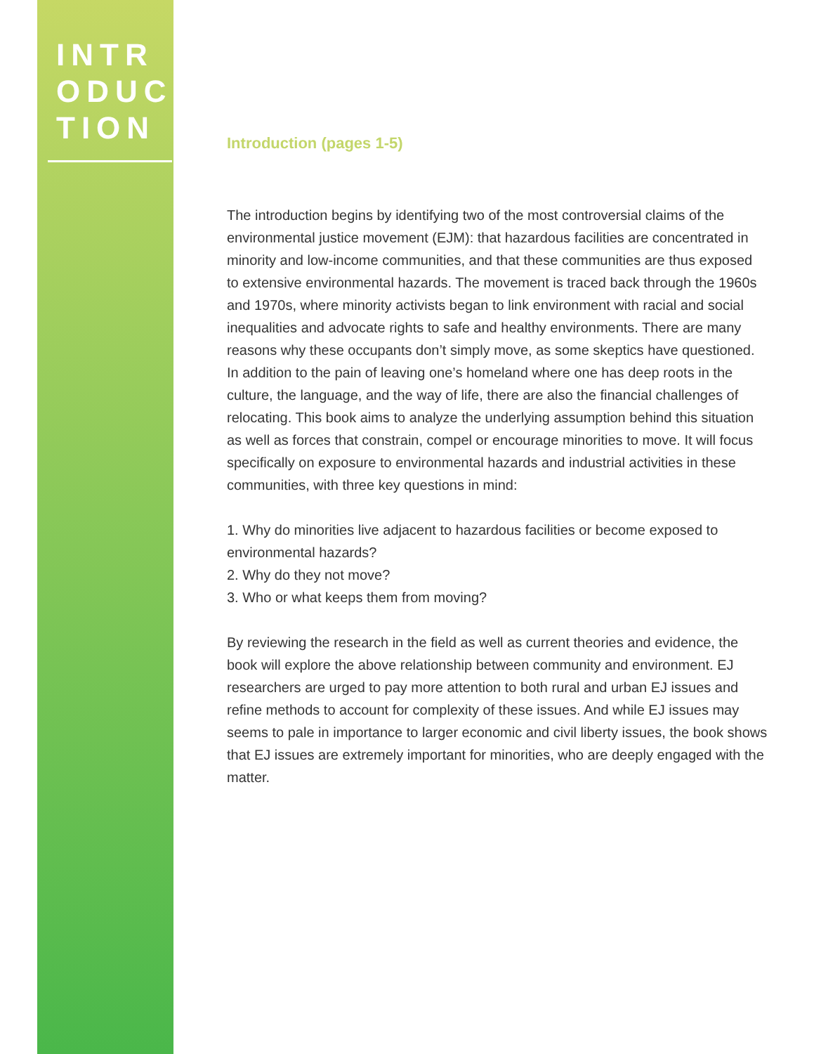INTR
ODUC
TION
Introduction (pages 1-5)
The introduction begins by identifying two of the most controversial claims of the environmental justice movement (EJM): that hazardous facilities are concentrated in minority and low-income communities, and that these communities are thus exposed to extensive environmental hazards. The movement is traced back through the 1960s and 1970s, where minority activists began to link environment with racial and social inequalities and advocate rights to safe and healthy environments. There are many reasons why these occupants don’t simply move, as some skeptics have questioned. In addition to the pain of leaving one’s homeland where one has deep roots in the culture, the language, and the way of life, there are also the financial challenges of relocating. This book aims to analyze the underlying assumption behind this situation as well as forces that constrain, compel or encourage minorities to move. It will focus specifically on exposure to environmental hazards and industrial activities in these communities, with three key questions in mind:
1. Why do minorities live adjacent to hazardous facilities or become exposed to environmental hazards?
2. Why do they not move?
3. Who or what keeps them from moving?
By reviewing the research in the field as well as current theories and evidence, the book will explore the above relationship between community and environment. EJ researchers are urged to pay more attention to both rural and urban EJ issues and refine methods to account for complexity of these issues. And while EJ issues may seems to pale in importance to larger economic and civil liberty issues, the book shows that EJ issues are extremely important for minorities, who are deeply engaged with the matter.